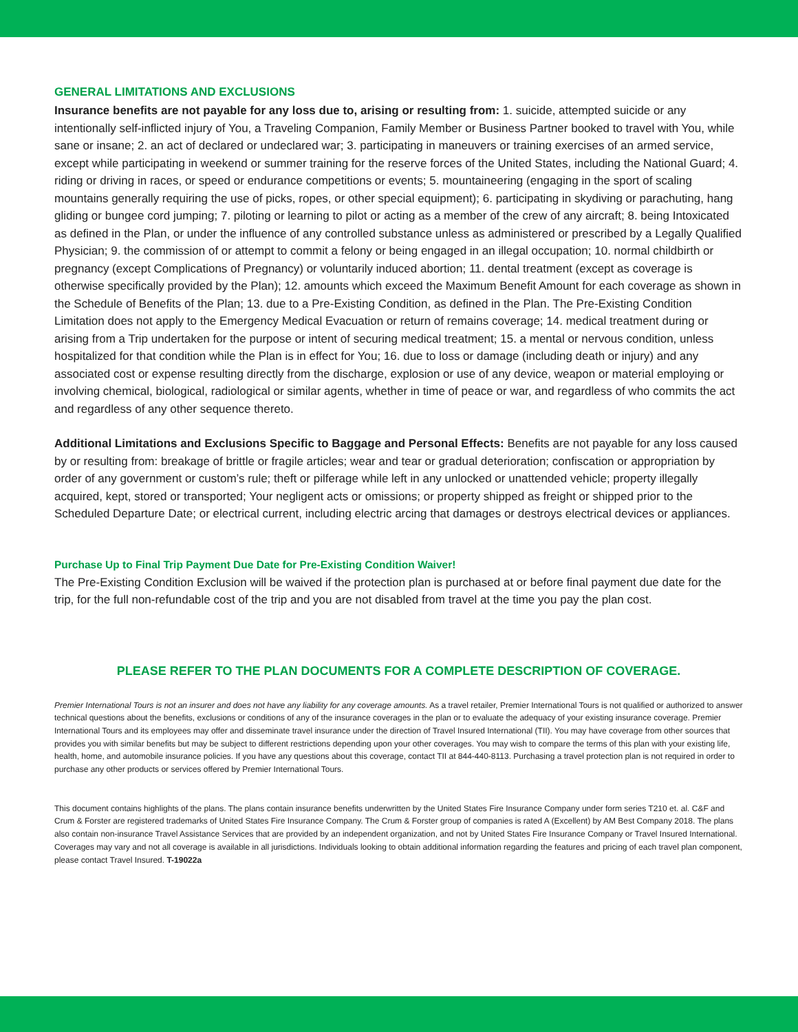GENERAL LIMITATIONS AND EXCLUSIONS
Insurance benefits are not payable for any loss due to, arising or resulting from: 1. suicide, attempted suicide or any intentionally self-inflicted injury of You, a Traveling Companion, Family Member or Business Partner booked to travel with You, while sane or insane; 2. an act of declared or undeclared war; 3. participating in maneuvers or training exercises of an armed service, except while participating in weekend or summer training for the reserve forces of the United States, including the National Guard; 4. riding or driving in races, or speed or endurance competitions or events; 5. mountaineering (engaging in the sport of scaling mountains generally requiring the use of picks, ropes, or other special equipment); 6. participating in skydiving or parachuting, hang gliding or bungee cord jumping; 7. piloting or learning to pilot or acting as a member of the crew of any aircraft; 8. being Intoxicated as defined in the Plan, or under the influence of any controlled substance unless as administered or prescribed by a Legally Qualified Physician; 9. the commission of or attempt to commit a felony or being engaged in an illegal occupation; 10. normal childbirth or pregnancy (except Complications of Pregnancy) or voluntarily induced abortion; 11. dental treatment (except as coverage is otherwise specifically provided by the Plan); 12. amounts which exceed the Maximum Benefit Amount for each coverage as shown in the Schedule of Benefits of the Plan; 13. due to a Pre-Existing Condition, as defined in the Plan. The Pre-Existing Condition Limitation does not apply to the Emergency Medical Evacuation or return of remains coverage; 14. medical treatment during or arising from a Trip undertaken for the purpose or intent of securing medical treatment; 15. a mental or nervous condition, unless hospitalized for that condition while the Plan is in effect for You; 16. due to loss or damage (including death or injury) and any associated cost or expense resulting directly from the discharge, explosion or use of any device, weapon or material employing or involving chemical, biological, radiological or similar agents, whether in time of peace or war, and regardless of who commits the act and regardless of any other sequence thereto.
Additional Limitations and Exclusions Specific to Baggage and Personal Effects: Benefits are not payable for any loss caused by or resulting from: breakage of brittle or fragile articles; wear and tear or gradual deterioration; confiscation or appropriation by order of any government or custom’s rule; theft or pilferage while left in any unlocked or unattended vehicle; property illegally acquired, kept, stored or transported; Your negligent acts or omissions; or property shipped as freight or shipped prior to the Scheduled Departure Date; or electrical current, including electric arcing that damages or destroys electrical devices or appliances.
Purchase Up to Final Trip Payment Due Date for Pre-Existing Condition Waiver!
The Pre-Existing Condition Exclusion will be waived if the protection plan is purchased at or before final payment due date for the trip, for the full non-refundable cost of the trip and you are not disabled from travel at the time you pay the plan cost.
PLEASE REFER TO THE PLAN DOCUMENTS FOR A COMPLETE DESCRIPTION OF COVERAGE.
Premier International Tours is not an insurer and does not have any liability for any coverage amounts. As a travel retailer, Premier International Tours is not qualified or authorized to answer technical questions about the benefits, exclusions or conditions of any of the insurance coverages in the plan or to evaluate the adequacy of your existing insurance coverage. Premier International Tours and its employees may offer and disseminate travel insurance under the direction of Travel Insured International (TII). You may have coverage from other sources that provides you with similar benefits but may be subject to different restrictions depending upon your other coverages. You may wish to compare the terms of this plan with your existing life, health, home, and automobile insurance policies. If you have any questions about this coverage, contact TII at 844-440-8113. Purchasing a travel protection plan is not required in order to purchase any other products or services offered by Premier International Tours.
This document contains highlights of the plans. The plans contain insurance benefits underwritten by the United States Fire Insurance Company under form series T210 et. al. C&F and Crum & Forster are registered trademarks of United States Fire Insurance Company. The Crum & Forster group of companies is rated A (Excellent) by AM Best Company 2018. The plans also contain non-insurance Travel Assistance Services that are provided by an independent organization, and not by United States Fire Insurance Company or Travel Insured International. Coverages may vary and not all coverage is available in all jurisdictions. Individuals looking to obtain additional information regarding the features and pricing of each travel plan component, please contact Travel Insured. T-19022a